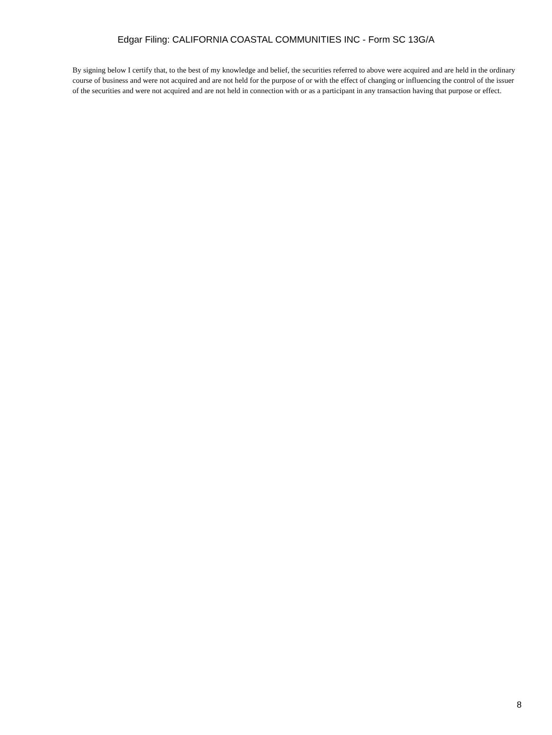Edgar Filing: CALIFORNIA COASTAL COMMUNITIES INC - Form SC 13G/A
By signing below I certify that, to the best of my knowledge and belief, the securities referred to above were acquired and are held in the ordinary course of business and were not acquired and are not held for the purpose of or with the effect of changing or influencing the control of the issuer of the securities and were not acquired and are not held in connection with or as a participant in any transaction having that purpose or effect.
8